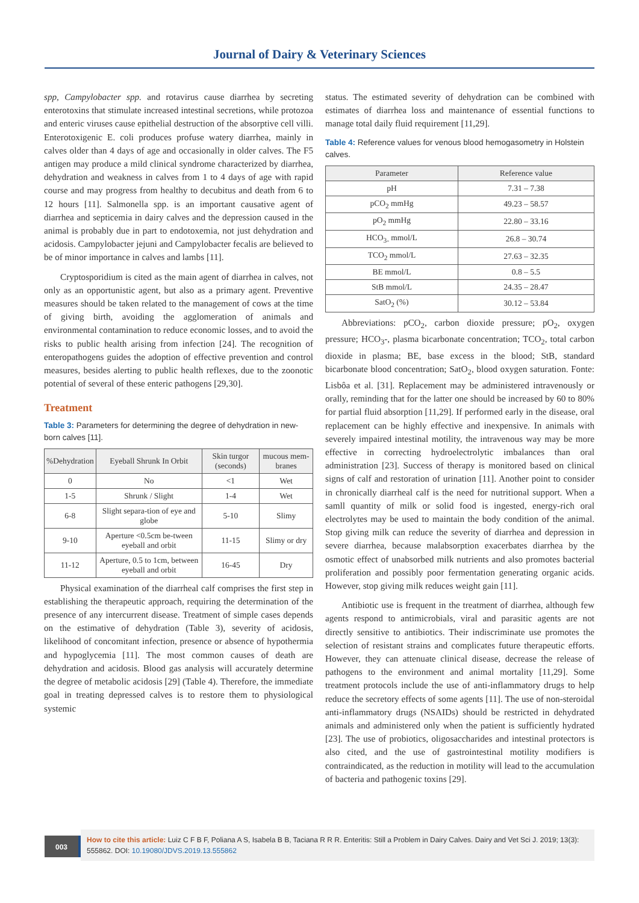Journal of Dairy & Veterinary Sciences
spp, Campylobacter spp. and rotavirus cause diarrhea by secreting enterotoxins that stimulate increased intestinal secretions, while protozoa and enteric viruses cause epithelial destruction of the absorptive cell villi. Enterotoxigenic E. coli produces profuse watery diarrhea, mainly in calves older than 4 days of age and occasionally in older calves. The F5 antigen may produce a mild clinical syndrome characterized by diarrhea, dehydration and weakness in calves from 1 to 4 days of age with rapid course and may progress from healthy to decubitus and death from 6 to 12 hours [11]. Salmonella spp. is an important causative agent of diarrhea and septicemia in dairy calves and the depression caused in the animal is probably due in part to endotoxemia, not just dehydration and acidosis. Campylobacter jejuni and Campylobacter fecalis are believed to be of minor importance in calves and lambs [11].
Cryptosporidium is cited as the main agent of diarrhea in calves, not only as an opportunistic agent, but also as a primary agent. Preventive measures should be taken related to the management of cows at the time of giving birth, avoiding the agglomeration of animals and environmental contamination to reduce economic losses, and to avoid the risks to public health arising from infection [24]. The recognition of enteropathogens guides the adoption of effective prevention and control measures, besides alerting to public health reflexes, due to the zoonotic potential of several of these enteric pathogens [29,30].
Treatment
Table 3: Parameters for determining the degree of dehydration in new-born calves [11].
| %Dehydration | Eyeball Shrunk In Orbit | Skin turgor (seconds) | mucous mem-branes |
| --- | --- | --- | --- |
| 0 | No | <1 | Wet |
| 1-5 | Shrunk / Slight | 1-4 | Wet |
| 6-8 | Slight separa-tion of eye and globe | 5-10 | Slimy |
| 9-10 | Aperture <0.5cm be-tween eyeball and orbit | 11-15 | Slimy or dry |
| 11-12 | Aperture, 0.5 to 1cm, between eyeball and orbit | 16-45 | Dry |
Physical examination of the diarrheal calf comprises the first step in establishing the therapeutic approach, requiring the determination of the presence of any intercurrent disease. Treatment of simple cases depends on the estimative of dehydration (Table 3), severity of acidosis, likelihood of concomitant infection, presence or absence of hypothermia and hypoglycemia [11]. The most common causes of death are dehydration and acidosis. Blood gas analysis will accurately determine the degree of metabolic acidosis [29] (Table 4). Therefore, the immediate goal in treating depressed calves is to restore them to physiological systemic
status. The estimated severity of dehydration can be combined with estimates of diarrhea loss and maintenance of essential functions to manage total daily fluid requirement [11,29].
Table 4: Reference values for venous blood hemogasometry in Holstein calves.
| Parameter | Reference value |
| --- | --- |
| pH | 7.31 – 7.38 |
| pCO<sub>2</sub> mmHg | 49.23 – 58.57 |
| pO<sub>2</sub> mmHg | 22.80 – 33.16 |
| HCO<sub>3-</sub> mmol/L | 26.8 – 30.74 |
| TCO<sub>2</sub> mmol/L | 27.63 – 32.35 |
| BE mmol/L | 0.8 – 5.5 |
| StB mmol/L | 24.35 – 28.47 |
| SatO<sub>2</sub> (%) | 30.12 – 53.84 |
Abbreviations: pCO<sub>2</sub>, carbon dioxide pressure; pO<sub>2</sub>, oxygen pressure; HCO<sub>3</sub>-, plasma bicarbonate concentration; TCO<sub>2</sub>, total carbon dioxide in plasma; BE, base excess in the blood; StB, standard bicarbonate blood concentration; SatO<sub>2</sub>, blood oxygen saturation. Fonte: Lisbôa et al. [31]. Replacement may be administered intravenously or orally, reminding that for the latter one should be increased by 60 to 80% for partial fluid absorption [11,29]. If performed early in the disease, oral replacement can be highly effective and inexpensive. In animals with severely impaired intestinal motility, the intravenous way may be more effective in correcting hydroelectrolytic imbalances than oral administration [23]. Success of therapy is monitored based on clinical signs of calf and restoration of urination [11]. Another point to consider in chronically diarrheal calf is the need for nutritional support. When a samll quantity of milk or solid food is ingested, energy-rich oral electrolytes may be used to maintain the body condition of the animal. Stop giving milk can reduce the severity of diarrhea and depression in severe diarrhea, because malabsorption exacerbates diarrhea by the osmotic effect of unabsorbed milk nutrients and also promotes bacterial proliferation and possibly poor fermentation generating organic acids. However, stop giving milk reduces weight gain [11].
Antibiotic use is frequent in the treatment of diarrhea, although few agents respond to antimicrobials, viral and parasitic agents are not directly sensitive to antibiotics. Their indiscriminate use promotes the selection of resistant strains and complicates future therapeutic efforts. However, they can attenuate clinical disease, decrease the release of pathogens to the environment and animal mortality [11,29]. Some treatment protocols include the use of anti-inflammatory drugs to help reduce the secretory effects of some agents [11]. The use of non-steroidal anti-inflammatory drugs (NSAIDs) should be restricted in dehydrated animals and administered only when the patient is sufficiently hydrated [23]. The use of probiotics, oligosaccharides and intestinal protectors is also cited, and the use of gastrointestinal motility modifiers is contraindicated, as the reduction in motility will lead to the accumulation of bacteria and pathogenic toxins [29].
003
How to cite this article: Luiz C F B F, Poliana A S, Isabela B B, Taciana R R R. Enteritis: Still a Problem in Dairy Calves. Dairy and Vet Sci J. 2019; 13(3): 555862. DOI: 10.19080/JDVS.2019.13.555862